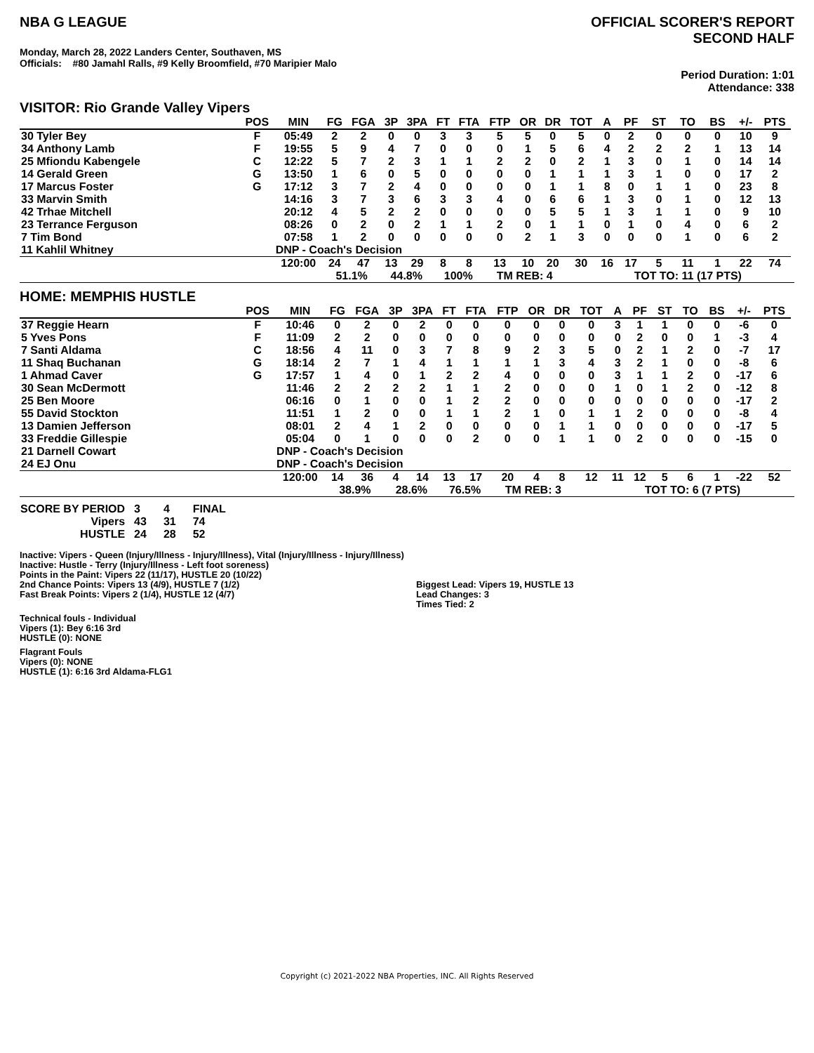NBA G LEAGUE OFFICIAL SCORER'S REPORT
SECOND HALF
Monday, March 28, 2022 Landers Center, Southaven, MS
Officials: #80 Jamahl Ralls, #9 Kelly Broomfield, #70 Maripier Malo
Period Duration: 1:01
Attendance: 338
VISITOR: Rio Grande Valley Vipers
| | POS | MIN | FG | FGA | 3P | 3PA | FT | FTA | FTP | OR | DR | TOT | A | PF | ST | TO | BS | +/- | PTS | |
| --- | --- | --- | --- | --- | --- | --- | --- | --- | --- | --- | --- | --- | --- | --- | --- | --- | --- | --- | --- | --- |
| 30 Tyler Bey | F | 05:49 | 2 | 2 | 0 | 0 | 3 | 3 | 5 | 5 | 0 | 5 | 0 | 2 | 0 | 0 | 0 | 10 | 9 | |
| 34 Anthony Lamb | F | 19:55 | 5 | 9 | 4 | 7 | 0 | 0 | 0 | 1 | 5 | 6 | 4 | 2 | 2 | 2 | 1 | 13 | 14 | |
| 25 Mfiondu Kabengele | C | 12:22 | 5 | 7 | 2 | 3 | 1 | 1 | 2 | 2 | 0 | 2 | 1 | 3 | 0 | 1 | 0 | 14 | 14 | |
| 14 Gerald Green | G | 13:50 | 1 | 6 | 0 | 5 | 0 | 0 | 0 | 0 | 1 | 1 | 1 | 3 | 1 | 0 | 0 | 17 | 2 | |
| 17 Marcus Foster | G | 17:12 | 3 | 7 | 2 | 4 | 0 | 0 | 0 | 0 | 1 | 1 | 8 | 0 | 1 | 1 | 0 | 23 | 8 | |
| 33 Marvin Smith | | 14:16 | 3 | 7 | 3 | 6 | 3 | 3 | 4 | 0 | 6 | 6 | 1 | 3 | 0 | 1 | 0 | 12 | 13 | |
| 42 Trhae Mitchell | | 20:12 | 4 | 5 | 2 | 2 | 0 | 0 | 0 | 0 | 5 | 5 | 1 | 3 | 1 | 1 | 0 | 9 | 10 | |
| 23 Terrance Ferguson | | 08:26 | 0 | 2 | 0 | 2 | 1 | 1 | 2 | 0 | 1 | 1 | 0 | 1 | 0 | 4 | 0 | 6 | 2 | |
| 7 Tim Bond | | 07:58 | 1 | 2 | 0 | 0 | 0 | 0 | 0 | 2 | 1 | 3 | 0 | 0 | 0 | 1 | 0 | 6 | 2 | |
| 11 Kahlil Whitney | | DNP - Coach's Decision | | | | | | | | | | | | | | | | | | |
| | | 120:00 | 24 | 47 | 13 | 29 | 8 | 8 | 13 | 10 | 20 | 30 | 16 | 17 | 5 | 11 | 1 | 22 | 74 | |
| | | | 51.1% | | 44.8% | | 100% | | TM REB: 4 | | | | | TOT TO: 11 (17 PTS) | | | | | | |
HOME: MEMPHIS HUSTLE
| | POS | MIN | FG | FGA | 3P | 3PA | FT | FTA | FTP | OR | DR | TOT | A | PF | ST | TO | BS | +/- | PTS | |
| --- | --- | --- | --- | --- | --- | --- | --- | --- | --- | --- | --- | --- | --- | --- | --- | --- | --- | --- | --- | --- |
| 37 Reggie Hearn | F | 10:46 | 0 | 2 | 0 | 2 | 0 | 0 | 0 | 0 | 0 | 0 | 3 | 1 | 1 | 0 | 0 | -6 | 0 | |
| 5 Yves Pons | F | 11:09 | 2 | 2 | 0 | 0 | 0 | 0 | 0 | 0 | 0 | 0 | 0 | 2 | 0 | 0 | 1 | -3 | 4 | |
| 7 Santi Aldama | C | 18:56 | 4 | 11 | 0 | 3 | 7 | 8 | 9 | 2 | 3 | 5 | 0 | 2 | 1 | 2 | 0 | -7 | 17 | |
| 11 Shaq Buchanan | G | 18:14 | 2 | 7 | 1 | 4 | 1 | 1 | 1 | 1 | 3 | 4 | 3 | 2 | 1 | 0 | 0 | -8 | 6 | |
| 1 Ahmad Caver | G | 17:57 | 1 | 4 | 0 | 1 | 2 | 2 | 4 | 0 | 0 | 0 | 3 | 1 | 1 | 2 | 0 | -17 | 6 | |
| 30 Sean McDermott | | 11:46 | 2 | 2 | 2 | 2 | 1 | 1 | 2 | 0 | 0 | 0 | 1 | 0 | 1 | 2 | 0 | -12 | 8 | |
| 25 Ben Moore | | 06:16 | 0 | 1 | 0 | 0 | 1 | 2 | 2 | 0 | 0 | 0 | 0 | 0 | 0 | 0 | 0 | -17 | 2 | |
| 55 David Stockton | | 11:51 | 1 | 2 | 0 | 0 | 1 | 1 | 2 | 1 | 0 | 1 | 1 | 2 | 0 | 0 | 0 | -8 | 4 | |
| 13 Damien Jefferson | | 08:01 | 2 | 4 | 1 | 2 | 0 | 0 | 0 | 0 | 1 | 1 | 0 | 0 | 0 | 0 | 0 | -17 | 5 | |
| 33 Freddie Gillespie | | 05:04 | 0 | 1 | 0 | 0 | 0 | 2 | 0 | 0 | 1 | 1 | 0 | 2 | 0 | 0 | 0 | -15 | 0 | |
| 21 Darnell Cowart | | DNP - Coach's Decision | | | | | | | | | | | | | | | | | | |
| 24 EJ Onu | | DNP - Coach's Decision | | | | | | | | | | | | | | | | | | |
| | | 120:00 | 14 | 36 | 4 | 14 | 13 | 17 | 20 | 4 | 8 | 12 | 11 | 12 | 5 | 6 | 1 | -22 | 52 | |
| | | | 38.9% | | 28.6% | | 76.5% | | TM REB: 3 | | | | | TOT TO: 6 (7 PTS) | | | | | | |
| SCORE BY PERIOD | 3 | 4 | FINAL |
| Vipers | 43 | 31 | 74 |
| HUSTLE | 24 | 28 | 52 |
Inactive: Vipers - Queen (Injury/Illness - Injury/Illness), Vital (Injury/Illness - Injury/Illness)
Inactive: Hustle - Terry (Injury/Illness - Left foot soreness)
Points in the Paint: Vipers 22 (11/17), HUSTLE 20 (10/22)
2nd Chance Points: Vipers 13 (4/9), HUSTLE 7 (1/2)
Fast Break Points: Vipers 2 (1/4), HUSTLE 12 (4/7)
Biggest Lead: Vipers 19, HUSTLE 13
Lead Changes: 3
Times Tied: 2
Technical fouls - Individual
Vipers (1): Bey 6:16 3rd
HUSTLE (0): NONE
Flagrant Fouls
Vipers (0): NONE
HUSTLE (1): 6:16 3rd Aldama-FLG1
Copyright (c) 2021-2022 NBA Properties, INC. All Rights Reserved